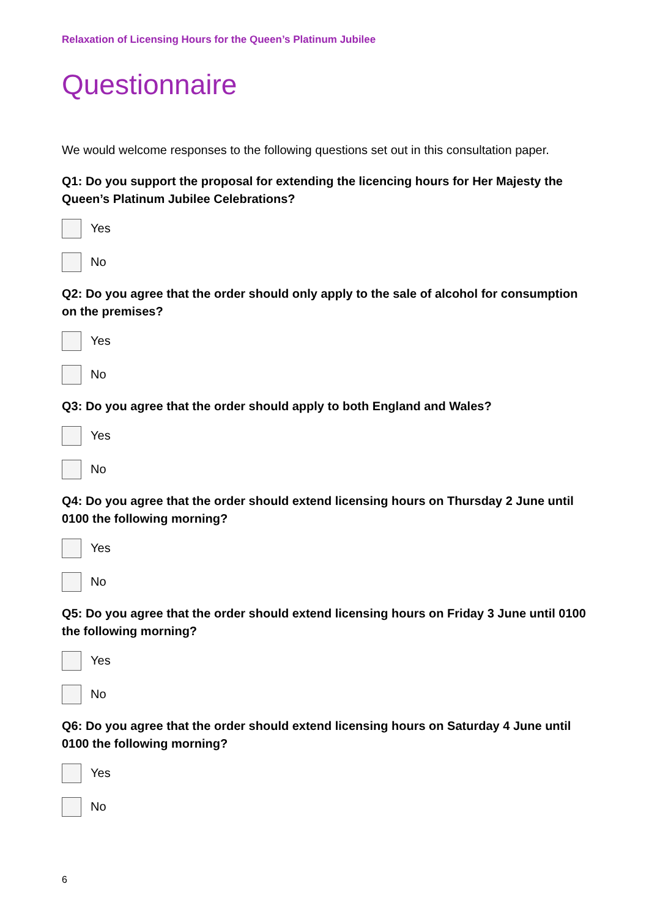Relaxation of Licensing Hours for the Queen’s Platinum Jubilee
Questionnaire
We would welcome responses to the following questions set out in this consultation paper.
Q1: Do you support the proposal for extending the licencing hours for Her Majesty the Queen’s Platinum Jubilee Celebrations?
Yes
No
Q2: Do you agree that the order should only apply to the sale of alcohol for consumption on the premises?
Yes
No
Q3: Do you agree that the order should apply to both England and Wales?
Yes
No
Q4: Do you agree that the order should extend licensing hours on Thursday 2 June until 0100 the following morning?
Yes
No
Q5: Do you agree that the order should extend licensing hours on Friday 3 June until 0100 the following morning?
Yes
No
Q6: Do you agree that the order should extend licensing hours on Saturday 4 June until 0100 the following morning?
Yes
No
6